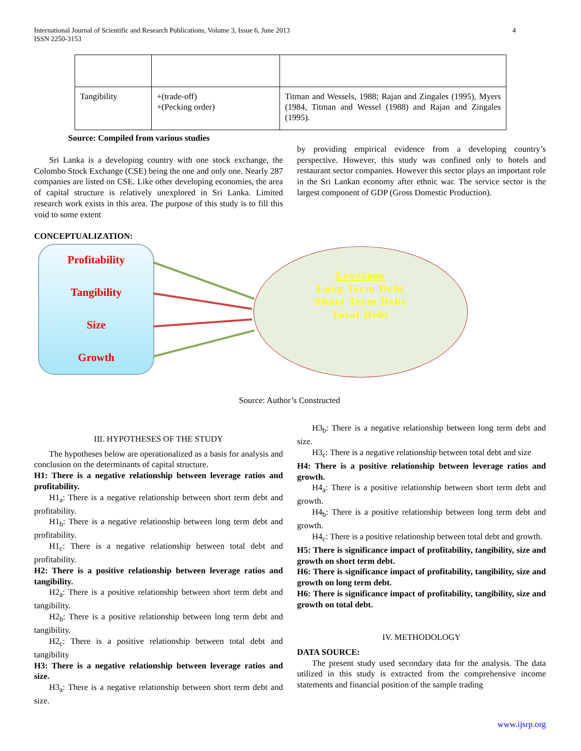International Journal of Scientific and Research Publications, Volume 3, Issue 6, June 2013
ISSN 2250-3153 4
| Tangibility | +(trade-off) +(Pecking order) | Titman and Wessels, 1988; Rajan and Zingales (1995), Myers (1984, Titman and Wessel (1988) and Rajan and Zingales (1995). |
Source: Compiled from various studies
Sri Lanka is a developing country with one stock exchange, the Colombo Stock Exchange (CSE) being the one and only one. Nearly 287 companies are listed on CSE. Like other developing economies, the area of capital structure is relatively unexplored in Sri Lanka. Limited research work exists in this area. The purpose of this study is to fill this void to some extent
by providing empirical evidence from a developing country’s perspective. However, this study was confined only to hotels and restaurant sector companies. However this sector plays an important role in the Sri Lankan economy after ethnic war. The service sector is the largest component of GDP (Gross Domestic Production).
CONCEPTUALIZATION:
Profitability
Tangibility
Size
Growth
Leverage
Long Term Debt
Short Term Debt
Total Debt
Source: Author’s Constructed
III. HYPOTHESES OF THE STUDY
The hypotheses below are operationalized as a basis for analysis and conclusion on the determinants of capital structure.
H1: There is a negative relationship between leverage ratios and profitability.
H1<sub>a</sub>: There is a negative relationship between short term debt and profitability.
H1<sub>b</sub>: There is a negative relationship between long term debt and profitability.
H1<sub>c</sub>: There is a negative relationship between total debt and profitability.
H2: There is a positive relationship between leverage ratios and tangibility.
H2<sub>a</sub>: There is a positive relationship between short term debt and tangibility.
H2<sub>b</sub>: There is a positive relationship between long term debt and tangibility.
H2<sub>c</sub>: There is a positive relationship between total debt and tangibility
H3: There is a negative relationship between leverage ratios and size.
H3<sub>a</sub>: There is a negative relationship between short term debt and size.
H3<sub>b</sub>: There is a negative relationship between long term debt and size.
H3<sub>c</sub>: There is a negative relationship between total debt and size
H4: There is a positive relationship between leverage ratios and growth.
H4<sub>a</sub>: There is a positive relationship between short term debt and growth.
H4<sub>b</sub>: There is a positive relationship between long term debt and growth.
H4<sub>c</sub>: There is a positive relationship between total debt and growth.
H5: There is significance impact of profitability, tangibility, size and growth on short term debt.
H6: There is significance impact of profitability, tangibility, size and growth on long term debt.
H6: There is significance impact of profitability, tangibility, size and growth on total debt.
IV. METHODOLOGY
DATA SOURCE:
The present study used secondary data for the analysis. The data utilized in this study is extracted from the comprehensive income statements and financial position of the sample trading
www.ijsrp.org